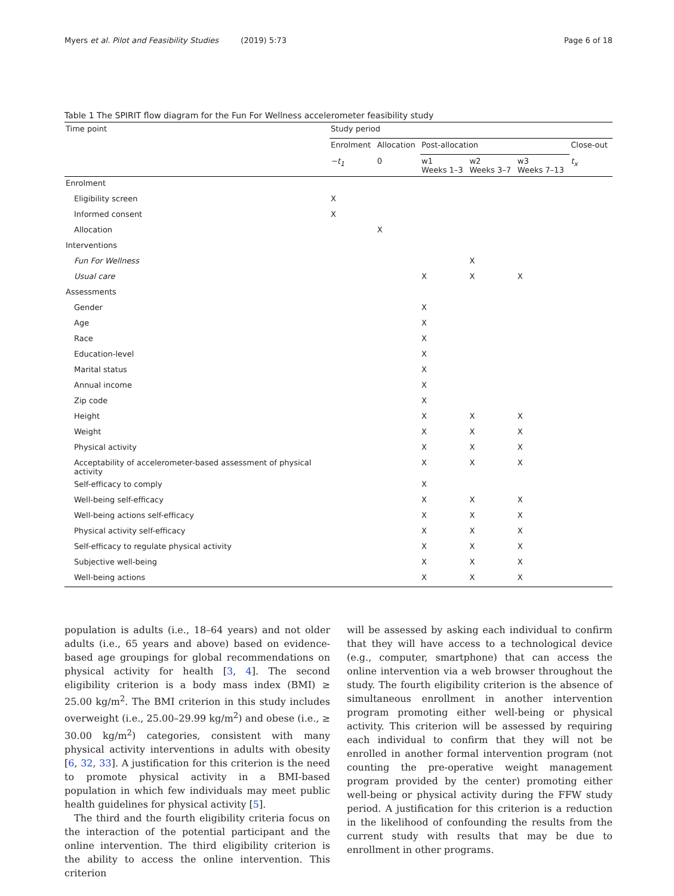Myers et al. Pilot and Feasibility Studies (2019) 5:73 Page 6 of 18
Table 1 The SPIRIT flow diagram for the Fun For Wellness accelerometer feasibility study
| Time point | Study period | | | | | |
| | Enrolment | Allocation | Post-allocation | | | Close-out |
| | −t<sub>1</sub> | 0 | w1 Weeks 1–3 | w2 Weeks 3–7 | w3 Weeks 7–13 | t<sub>x</sub> |
| Enrolment | | | | | | |
| Eligibility screen | X | | | | | |
| Informed consent | X | | | | | |
| Allocation | | X | | | | |
| Interventions | | | | | | |
| Fun For Wellness | | | | X | | |
| Usual care | | | X | X | X | |
| Assessments | | | | | | |
| Gender | | | X | | | |
| Age | | | X | | | |
| Race | | | X | | | |
| Education-level | | | X | | | |
| Marital status | | | X | | | |
| Annual income | | | X | | | |
| Zip code | | | X | | | |
| Height | | | X | X | X | |
| Weight | | | X | X | X | |
| Physical activity | | | X | X | X | |
| Acceptability of accelerometer-based assessment of physical activity | | | X | X | X | |
| Self-efficacy to comply | | | X | | | |
| Well-being self-efficacy | | | X | X | X | |
| Well-being actions self-efficacy | | | X | X | X | |
| Physical activity self-efficacy | | | X | X | X | |
| Self-efficacy to regulate physical activity | | | X | X | X | |
| Subjective well-being | | | X | X | X | |
| Well-being actions | | | X | X | X | |
population is adults (i.e., 18–64 years) and not older adults (i.e., 65 years and above) based on evidence-based age groupings for global recommendations on physical activity for health [3, 4]. The second eligibility criterion is a body mass index (BMI) ≥ 25.00 kg/m<sup>2</sup>. The BMI criterion in this study includes overweight (i.e., 25.00–29.99 kg/m<sup>2</sup>) and obese (i.e., ≥ 30.00 kg/m<sup>2</sup>) categories, consistent with many physical activity interventions in adults with obesity [6, 32, 33]. A justification for this criterion is the need to promote physical activity in a BMI-based population in which few individuals may meet public health guidelines for physical activity [5].
The third and the fourth eligibility criteria focus on the interaction of the potential participant and the online intervention. The third eligibility criterion is the ability to access the online intervention. This criterion
will be assessed by asking each individual to confirm that they will have access to a technological device (e.g., computer, smartphone) that can access the online intervention via a web browser throughout the study. The fourth eligibility criterion is the absence of simultaneous enrollment in another intervention program promoting either well-being or physical activity. This criterion will be assessed by requiring each individual to confirm that they will not be enrolled in another formal intervention program (not counting the pre-operative weight management program provided by the center) promoting either well-being or physical activity during the FFW study period. A justification for this criterion is a reduction in the likelihood of confounding the results from the current study with results that may be due to enrollment in other programs.